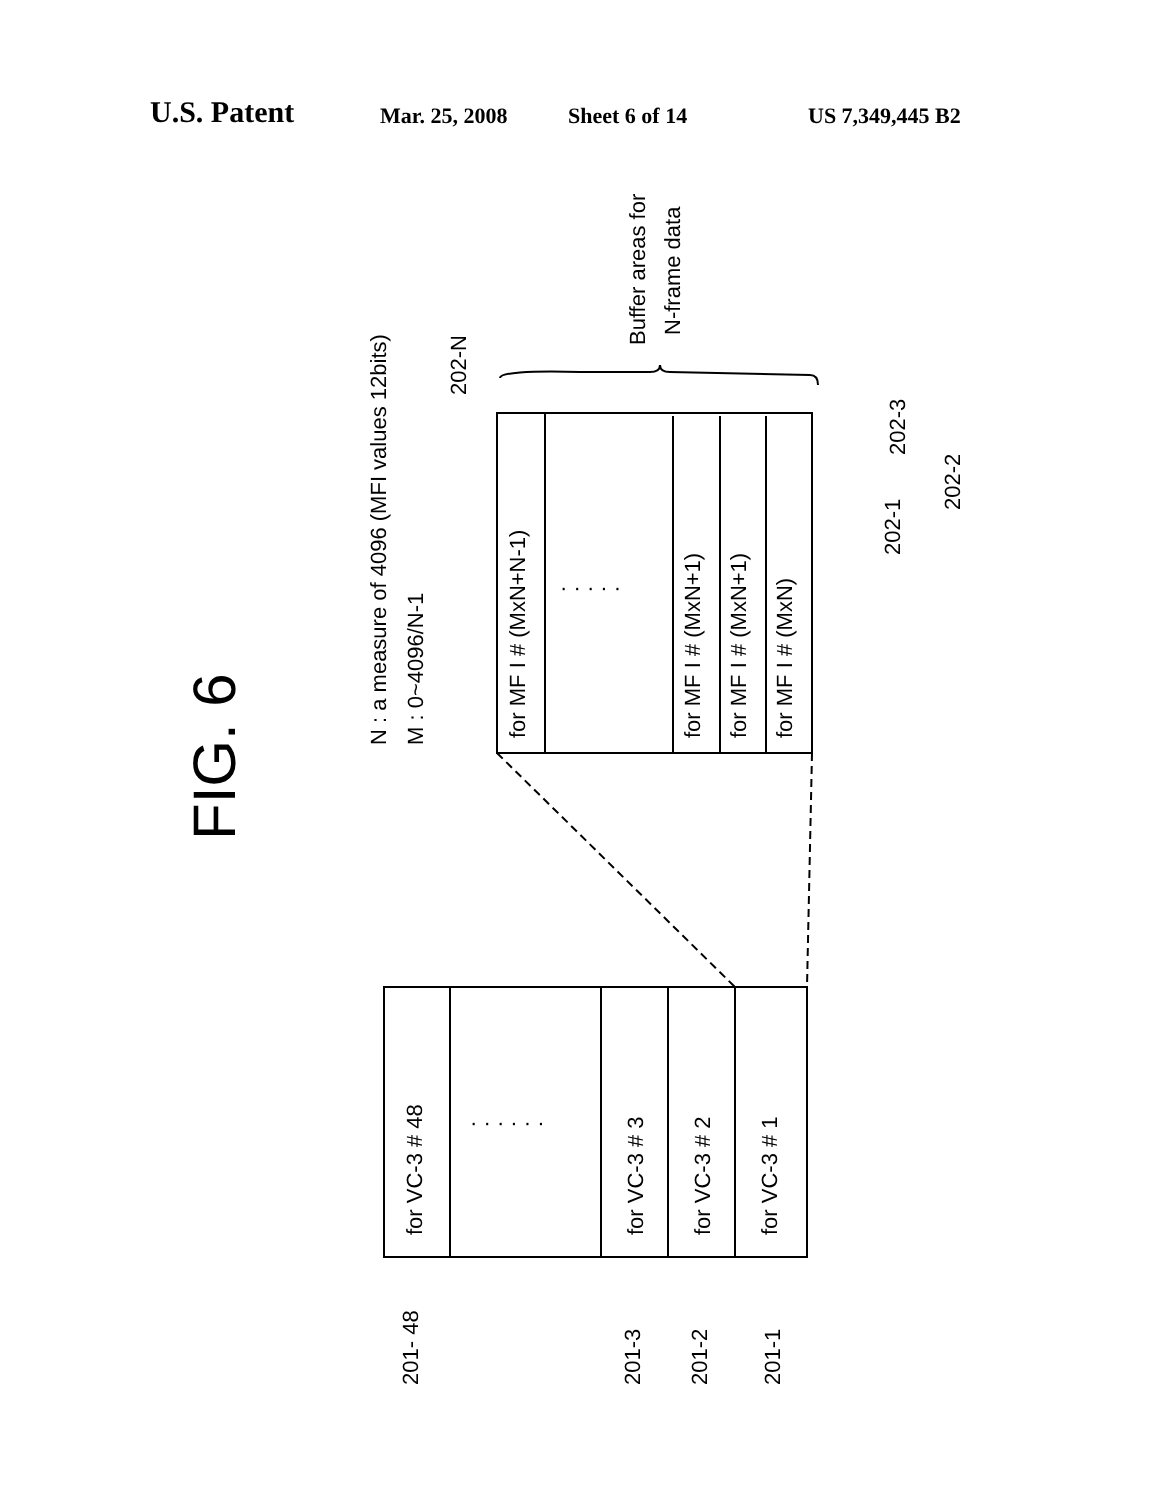U.S. Patent Mar. 25, 2008 Sheet 6 of 14 US 7,349,445 B2
FIG. 6
N : a measure of 4096 (MFI values 12bits)
M : 0~4096/N-1
Buffer areas for
N-frame data
202-N
for MF I # (MxN+N-1)
for MF I # (MxN+1)
for MF I # (MxN+1)
for MF I # (MxN)
· · · · ·
202-3
202-2
202-1
for VC-3 # 48
for VC-3 # 3
for VC-3 # 2
for VC-3 # 1
· · · · · ·
201- 48
201-3
201-2
201-1